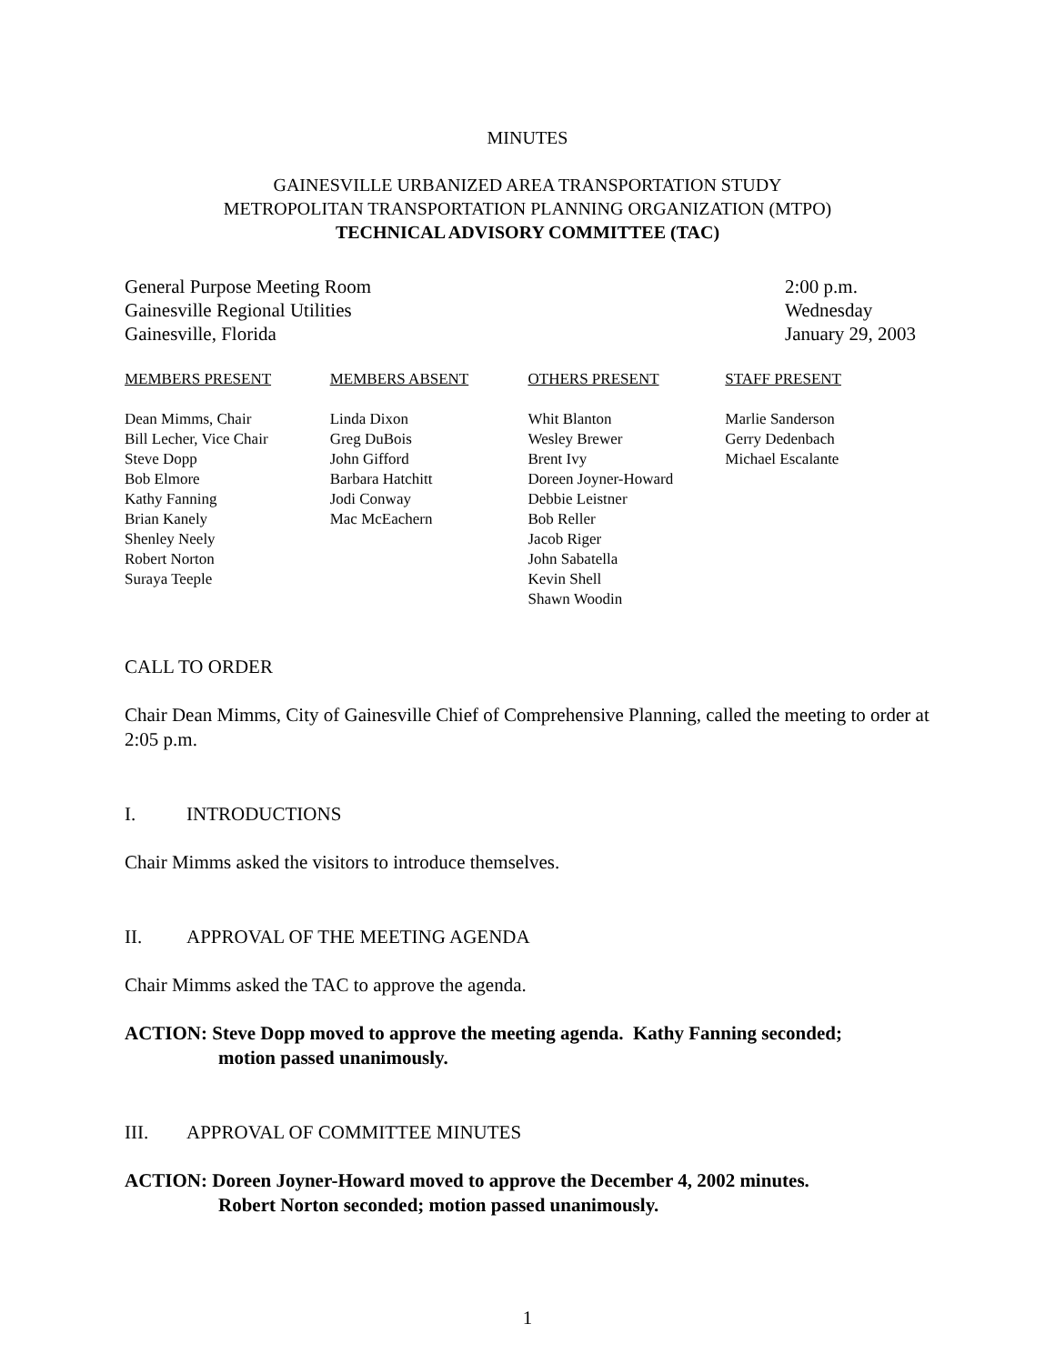MINUTES
GAINESVILLE URBANIZED AREA TRANSPORTATION STUDY
METROPOLITAN TRANSPORTATION PLANNING ORGANIZATION (MTPO)
TECHNICAL ADVISORY COMMITTEE (TAC)
General Purpose Meeting Room
Gainesville Regional Utilities
Gainesville, Florida
2:00 p.m.
Wednesday
January 29, 2003
MEMBERS PRESENT
Dean Mimms, Chair
Bill Lecher, Vice Chair
Steve Dopp
Bob Elmore
Kathy Fanning
Brian Kanely
Shenley Neely
Robert Norton
Suraya Teeple
MEMBERS ABSENT
Linda Dixon
Greg DuBois
John Gifford
Barbara Hatchitt
Jodi Conway
Mac McEachern
OTHERS PRESENT
Whit Blanton
Wesley Brewer
Brent Ivy
Doreen Joyner-Howard
Debbie Leistner
Bob Reller
Jacob Riger
John Sabatella
Kevin Shell
Shawn Woodin
STAFF PRESENT
Marlie Sanderson
Gerry Dedenbach
Michael Escalante
CALL TO ORDER
Chair Dean Mimms, City of Gainesville Chief of Comprehensive Planning, called the meeting to order at 2:05 p.m.
I. INTRODUCTIONS
Chair Mimms asked the visitors to introduce themselves.
II. APPROVAL OF THE MEETING AGENDA
Chair Mimms asked the TAC to approve the agenda.
ACTION: Steve Dopp moved to approve the meeting agenda. Kathy Fanning seconded;
motion passed unanimously.
III. APPROVAL OF COMMITTEE MINUTES
ACTION: Doreen Joyner-Howard moved to approve the December 4, 2002 minutes.
Robert Norton seconded; motion passed unanimously.
1